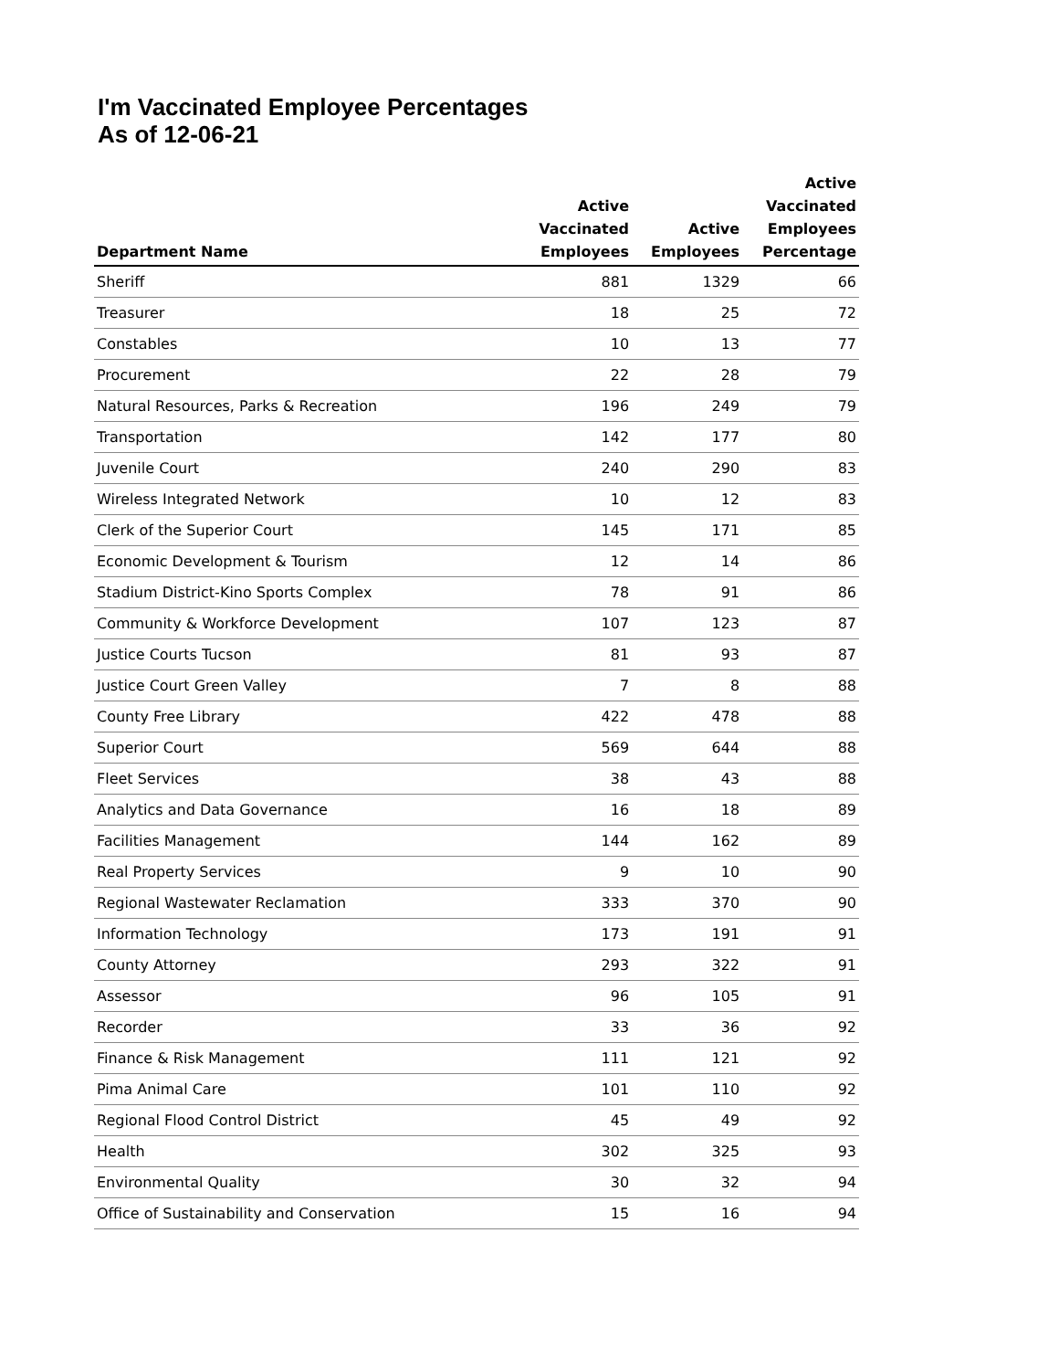I'm Vaccinated Employee Percentages
As of 12-06-21
| Department Name | Active Vaccinated Employees | Active Employees | Active Vaccinated Employees Percentage |
| --- | --- | --- | --- |
| Sheriff | 881 | 1329 | 66 |
| Treasurer | 18 | 25 | 72 |
| Constables | 10 | 13 | 77 |
| Procurement | 22 | 28 | 79 |
| Natural Resources, Parks & Recreation | 196 | 249 | 79 |
| Transportation | 142 | 177 | 80 |
| Juvenile Court | 240 | 290 | 83 |
| Wireless Integrated Network | 10 | 12 | 83 |
| Clerk of the Superior Court | 145 | 171 | 85 |
| Economic Development & Tourism | 12 | 14 | 86 |
| Stadium District-Kino Sports Complex | 78 | 91 | 86 |
| Community & Workforce Development | 107 | 123 | 87 |
| Justice Courts Tucson | 81 | 93 | 87 |
| Justice Court Green Valley | 7 | 8 | 88 |
| County Free Library | 422 | 478 | 88 |
| Superior Court | 569 | 644 | 88 |
| Fleet Services | 38 | 43 | 88 |
| Analytics and Data Governance | 16 | 18 | 89 |
| Facilities Management | 144 | 162 | 89 |
| Real Property Services | 9 | 10 | 90 |
| Regional Wastewater Reclamation | 333 | 370 | 90 |
| Information Technology | 173 | 191 | 91 |
| County Attorney | 293 | 322 | 91 |
| Assessor | 96 | 105 | 91 |
| Recorder | 33 | 36 | 92 |
| Finance & Risk Management | 111 | 121 | 92 |
| Pima Animal Care | 101 | 110 | 92 |
| Regional Flood Control District | 45 | 49 | 92 |
| Health | 302 | 325 | 93 |
| Environmental Quality | 30 | 32 | 94 |
| Office of Sustainability and Conservation | 15 | 16 | 94 |